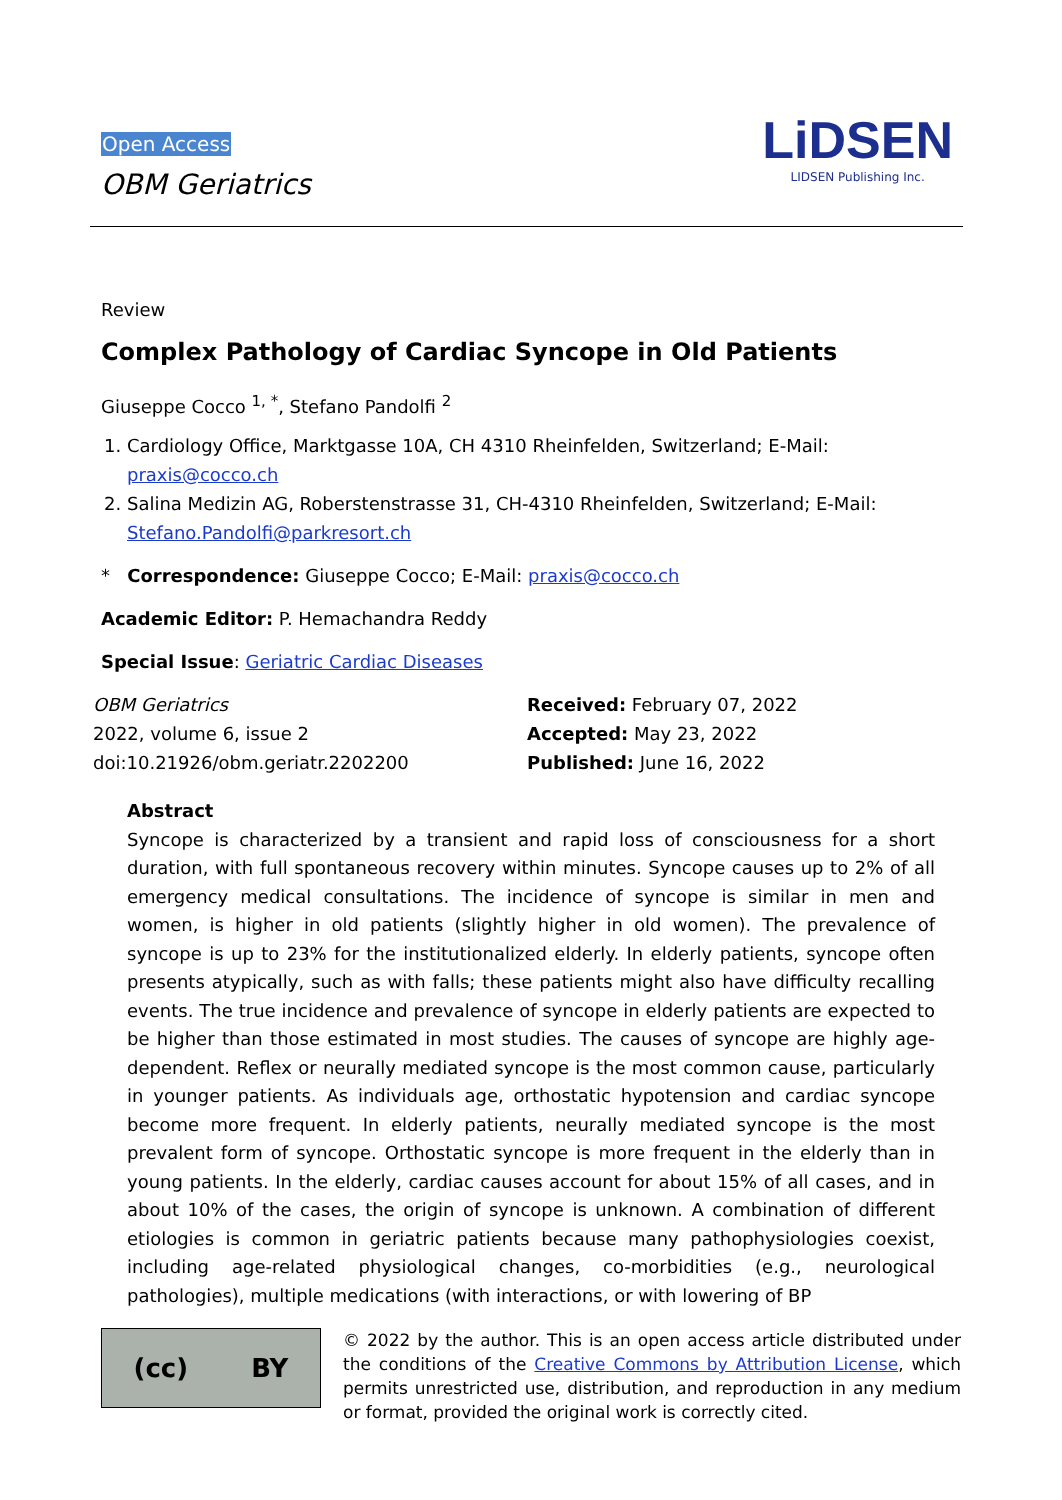Open Access
OBM Geriatrics
LiDSEN
LIDSEN Publishing Inc.
Review
Complex Pathology of Cardiac Syncope in Old Patients
Giuseppe Cocco <sup>1, *</sup>, Stefano Pandolfi <sup>2</sup>
1. Cardiology Office, Marktgasse 10A, CH 4310 Rheinfelden, Switzerland; E-Mail: praxis@cocco.ch
2. Salina Medizin AG, Roberstenstrasse 31, CH-4310 Rheinfelden, Switzerland; E-Mail: Stefano.Pandolfi@parkresort.ch
* Correspondence: Giuseppe Cocco; E-Mail: praxis@cocco.ch
Academic Editor: P. Hemachandra Reddy
Special Issue: Geriatric Cardiac Diseases
OBM Geriatrics
2022, volume 6, issue 2
doi:10.21926/obm.geriatr.2202200
Received: February 07, 2022
Accepted: May 23, 2022
Published: June 16, 2022
Abstract
Syncope is characterized by a transient and rapid loss of consciousness for a short duration, with full spontaneous recovery within minutes. Syncope causes up to 2% of all emergency medical consultations. The incidence of syncope is similar in men and women, is higher in old patients (slightly higher in old women). The prevalence of syncope is up to 23% for the institutionalized elderly. In elderly patients, syncope often presents atypically, such as with falls; these patients might also have difficulty recalling events. The true incidence and prevalence of syncope in elderly patients are expected to be higher than those estimated in most studies. The causes of syncope are highly age-dependent. Reflex or neurally mediated syncope is the most common cause, particularly in younger patients. As individuals age, orthostatic hypotension and cardiac syncope become more frequent. In elderly patients, neurally mediated syncope is the most prevalent form of syncope. Orthostatic syncope is more frequent in the elderly than in young patients. In the elderly, cardiac causes account for about 15% of all cases, and in about 10% of the cases, the origin of syncope is unknown. A combination of different etiologies is common in geriatric patients because many pathophysiologies coexist, including age-related physiological changes, co-morbidities (e.g., neurological pathologies), multiple medications (with interactions, or with lowering of BP
(cc) BY
© 2022 by the author. This is an open access article distributed under the conditions of the Creative Commons by Attribution License, which permits unrestricted use, distribution, and reproduction in any medium or format, provided the original work is correctly cited.